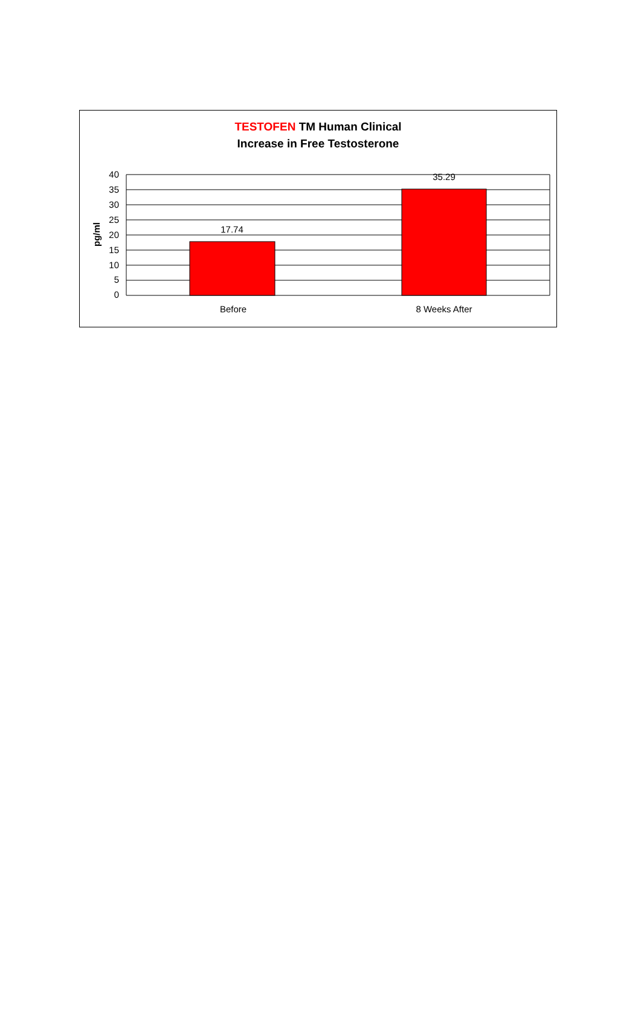TESTOFEN TM Human Clinical
Increase in Free Testosterone
40
35
30
25
20
15
10
5
0
17.74
35.29
Before
8 Weeks After
pg/ml